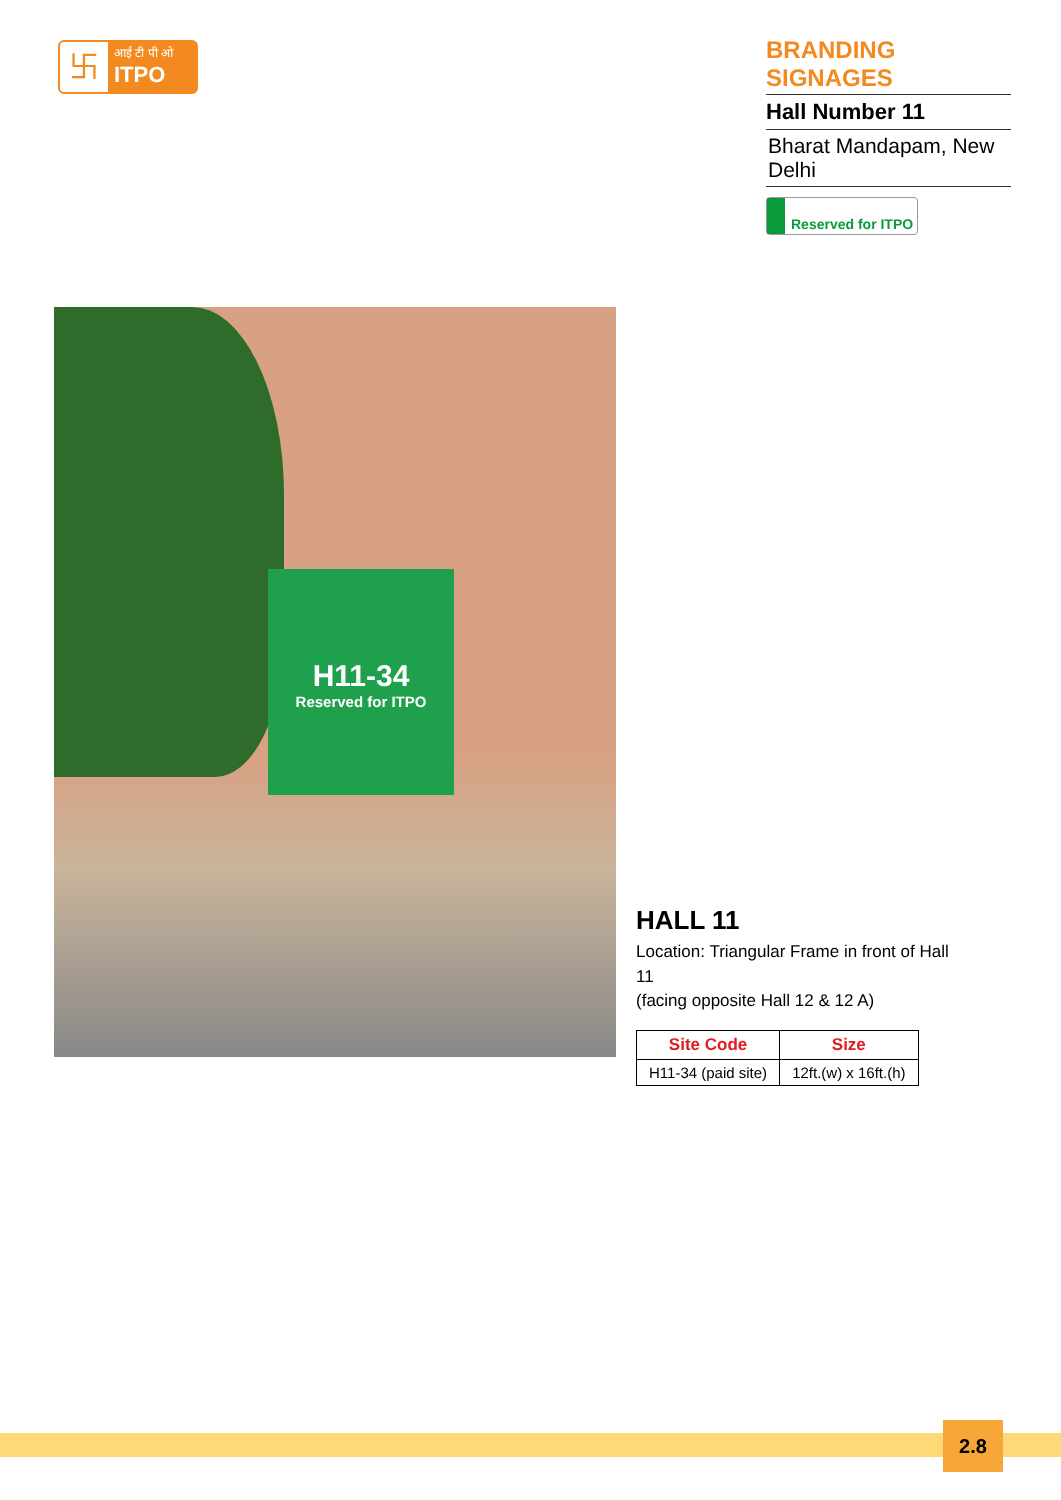卐
आई टी पी ओ
ITPO
BRANDING SIGNAGES
Hall Number 11
Bharat Mandapam, New Delhi
Reserved for ITPO
H11-34
Reserved for ITPO
HALL 11
Location: Triangular Frame in front of Hall 11
(facing opposite Hall 12 & 12 A)
| Site Code | Size |
| --- | --- |
| H11-34 (paid site) | 12ft.(w) x 16ft.(h) |
2.8